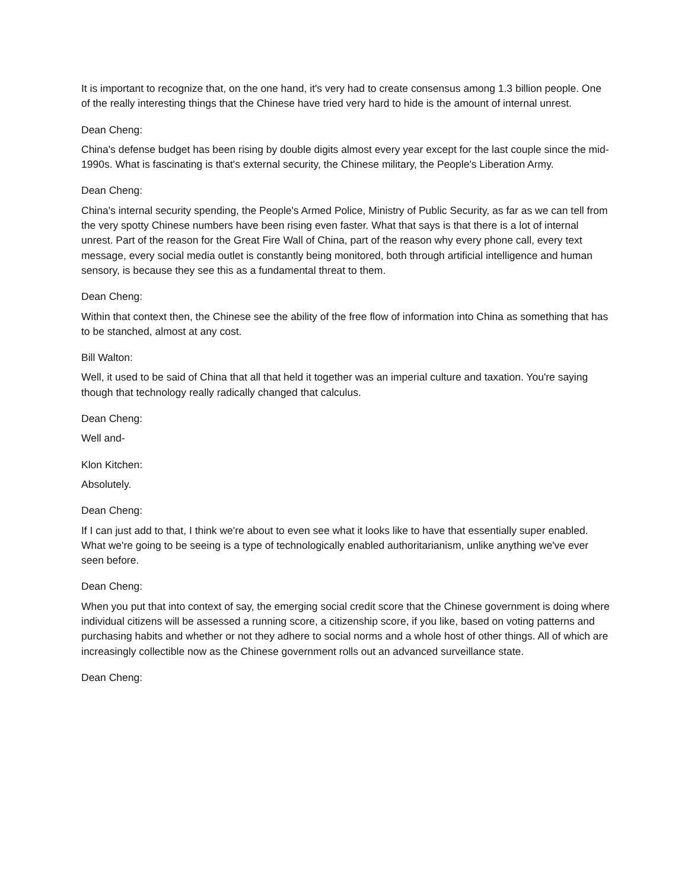It is important to recognize that, on the one hand, it's very had to create consensus among 1.3 billion people. One of the really interesting things that the Chinese have tried very hard to hide is the amount of internal unrest.
Dean Cheng:
China's defense budget has been rising by double digits almost every year except for the last couple since the mid-1990s. What is fascinating is that's external security, the Chinese military, the People's Liberation Army.
Dean Cheng:
China's internal security spending, the People's Armed Police, Ministry of Public Security, as far as we can tell from the very spotty Chinese numbers have been rising even faster. What that says is that there is a lot of internal unrest. Part of the reason for the Great Fire Wall of China, part of the reason why every phone call, every text message, every social media outlet is constantly being monitored, both through artificial intelligence and human sensory, is because they see this as a fundamental threat to them.
Dean Cheng:
Within that context then, the Chinese see the ability of the free flow of information into China as something that has to be stanched, almost at any cost.
Bill Walton:
Well, it used to be said of China that all that held it together was an imperial culture and taxation. You're saying though that technology really radically changed that calculus.
Dean Cheng:
Well and-
Klon Kitchen:
Absolutely.
Dean Cheng:
If I can just add to that, I think we're about to even see what it looks like to have that essentially super enabled. What we're going to be seeing is a type of technologically enabled authoritarianism, unlike anything we've ever seen before.
Dean Cheng:
When you put that into context of say, the emerging social credit score that the Chinese government is doing where individual citizens will be assessed a running score, a citizenship score, if you like, based on voting patterns and purchasing habits and whether or not they adhere to social norms and a whole host of other things. All of which are increasingly collectible now as the Chinese government rolls out an advanced surveillance state.
Dean Cheng: